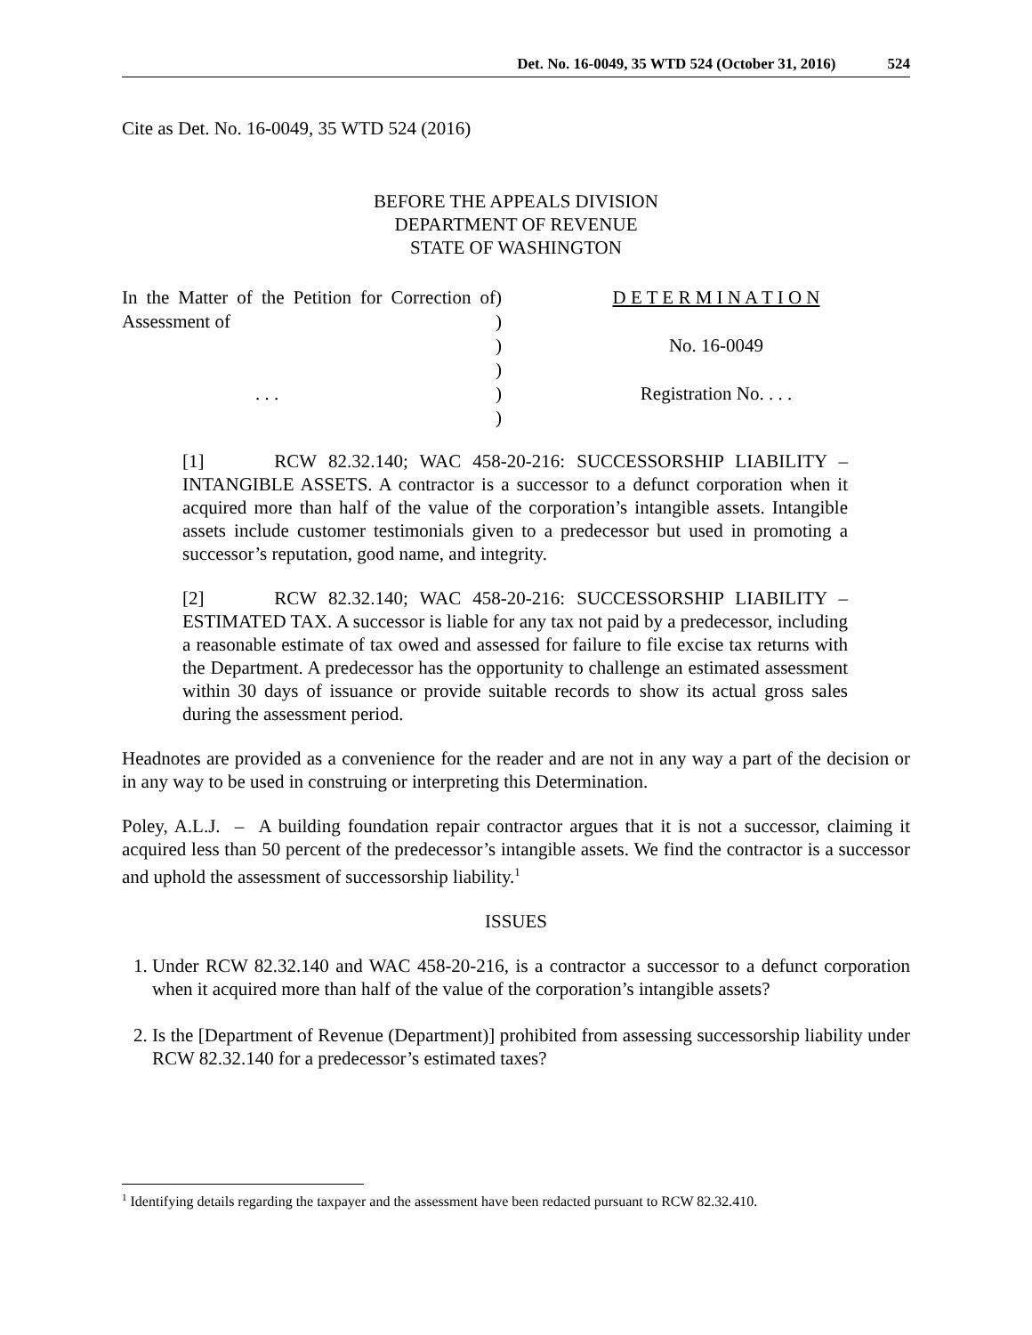Det. No. 16-0049, 35 WTD 524 (October 31, 2016) 524
Cite as Det. No. 16-0049, 35 WTD 524 (2016)
BEFORE THE APPEALS DIVISION
DEPARTMENT OF REVENUE
STATE OF WASHINGTON
In the Matter of the Petition for Correction of Assessment of
. . .
)
)
)
)
)
)
D E T E R M I N A T I O N
No. 16-0049
Registration No. . . .
[1] RCW 82.32.140; WAC 458-20-216: SUCCESSORSHIP LIABILITY – INTANGIBLE ASSETS. A contractor is a successor to a defunct corporation when it acquired more than half of the value of the corporation’s intangible assets. Intangible assets include customer testimonials given to a predecessor but used in promoting a successor’s reputation, good name, and integrity.
[2] RCW 82.32.140; WAC 458-20-216: SUCCESSORSHIP LIABILITY – ESTIMATED TAX. A successor is liable for any tax not paid by a predecessor, including a reasonable estimate of tax owed and assessed for failure to file excise tax returns with the Department. A predecessor has the opportunity to challenge an estimated assessment within 30 days of issuance or provide suitable records to show its actual gross sales during the assessment period.
Headnotes are provided as a convenience for the reader and are not in any way a part of the decision or in any way to be used in construing or interpreting this Determination.
Poley, A.L.J. – A building foundation repair contractor argues that it is not a successor, claiming it acquired less than 50 percent of the predecessor’s intangible assets. We find the contractor is a successor and uphold the assessment of successorship liability.<sup>1</sup>
ISSUES
1. Under RCW 82.32.140 and WAC 458-20-216, is a contractor a successor to a defunct corporation when it acquired more than half of the value of the corporation’s intangible assets?
2. Is the [Department of Revenue (Department)] prohibited from assessing successorship liability under RCW 82.32.140 for a predecessor’s estimated taxes?
<sup>1</sup> Identifying details regarding the taxpayer and the assessment have been redacted pursuant to RCW 82.32.410.